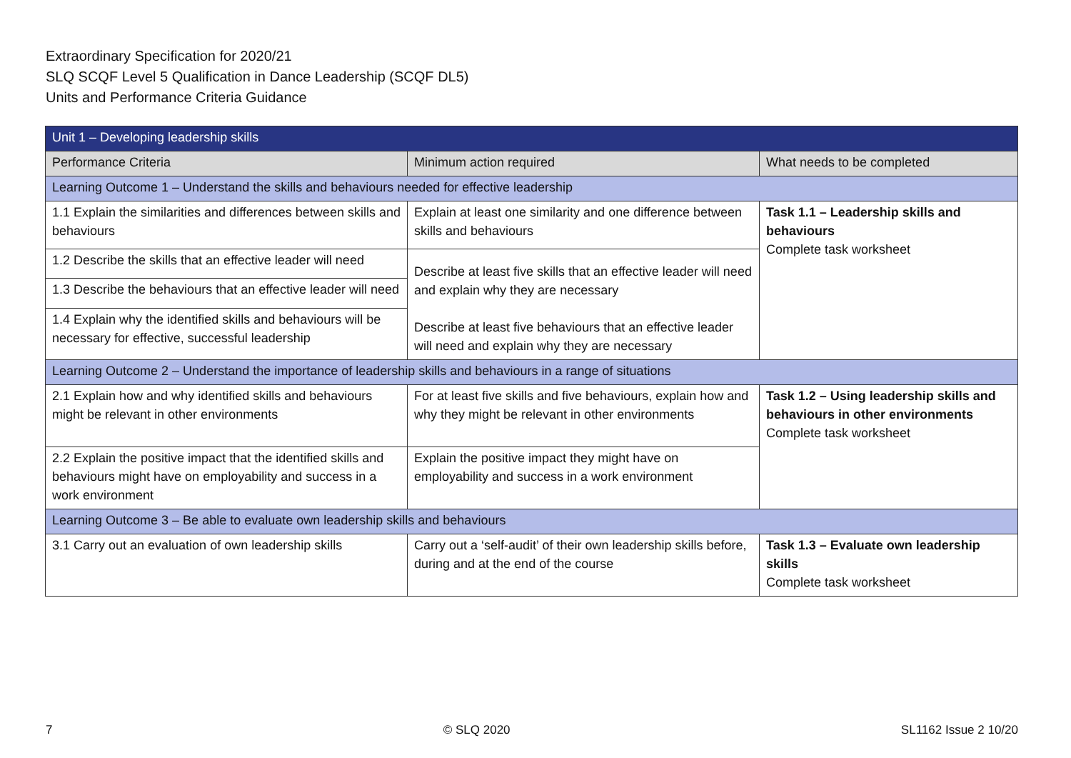Extraordinary Specification for 2020/21
SLQ SCQF Level 5 Qualification in Dance Leadership (SCQF DL5)
Units and Performance Criteria Guidance
| Unit 1 – Developing leadership skills | | |
| --- | --- | --- |
| Performance Criteria | Minimum action required | What needs to be completed |
| Learning Outcome 1 – Understand the skills and behaviours needed for effective leadership | | |
| 1.1 Explain the similarities and differences between skills and behaviours | Explain at least one similarity and one difference between skills and behaviours | Task 1.1 – Leadership skills and behaviours Complete task worksheet |
| 1.2 Describe the skills that an effective leader will need | Describe at least five skills that an effective leader will need and explain why they are necessary Describe at least five behaviours that an effective leader will need and explain why they are necessary | |
| 1.3 Describe the behaviours that an effective leader will need | | |
| 1.4 Explain why the identified skills and behaviours will be necessary for effective, successful leadership | | |
| Learning Outcome 2 – Understand the importance of leadership skills and behaviours in a range of situations | | |
| 2.1 Explain how and why identified skills and behaviours might be relevant in other environments | For at least five skills and five behaviours, explain how and why they might be relevant in other environments | Task 1.2 – Using leadership skills and behaviours in other environments Complete task worksheet |
| 2.2 Explain the positive impact that the identified skills and behaviours might have on employability and success in a work environment | Explain the positive impact they might have on employability and success in a work environment | |
| Learning Outcome 3 – Be able to evaluate own leadership skills and behaviours | | |
| 3.1 Carry out an evaluation of own leadership skills | Carry out a ‘self-audit’ of their own leadership skills before, during and at the end of the course | Task 1.3 – Evaluate own leadership skills Complete task worksheet |
7 © SLQ 2020 SL1162 Issue 2 10/20